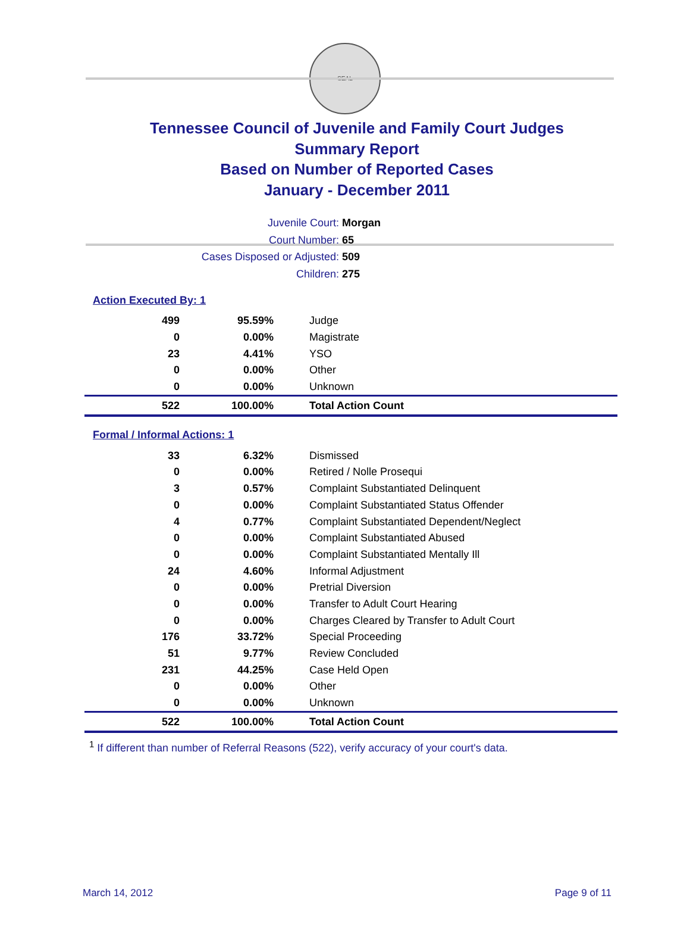SEAL
Tennessee Council of Juvenile and Family Court Judges
Summary Report
Based on Number of Reported Cases
January - December 2011
Juvenile Court: Morgan
Court Number: 65
Cases Disposed or Adjusted: 509
Children: 275
Action Executed By: 1
| 499 | 95.59% | Judge |
| 0 | 0.00% | Magistrate |
| 23 | 4.41% | YSO |
| 0 | 0.00% | Other |
| 0 | 0.00% | Unknown |
| 522 | 100.00% | Total Action Count |
Formal / Informal Actions: 1
| 33 | 6.32% | Dismissed |
| 0 | 0.00% | Retired / Nolle Prosequi |
| 3 | 0.57% | Complaint Substantiated Delinquent |
| 0 | 0.00% | Complaint Substantiated Status Offender |
| 4 | 0.77% | Complaint Substantiated Dependent/Neglect |
| 0 | 0.00% | Complaint Substantiated Abused |
| 0 | 0.00% | Complaint Substantiated Mentally Ill |
| 24 | 4.60% | Informal Adjustment |
| 0 | 0.00% | Pretrial Diversion |
| 0 | 0.00% | Transfer to Adult Court Hearing |
| 0 | 0.00% | Charges Cleared by Transfer to Adult Court |
| 176 | 33.72% | Special Proceeding |
| 51 | 9.77% | Review Concluded |
| 231 | 44.25% | Case Held Open |
| 0 | 0.00% | Other |
| 0 | 0.00% | Unknown |
| 522 | 100.00% | Total Action Count |
<sup>1</sup> If different than number of Referral Reasons (522), verify accuracy of your court's data.
March 14, 2012 Page 9 of 11